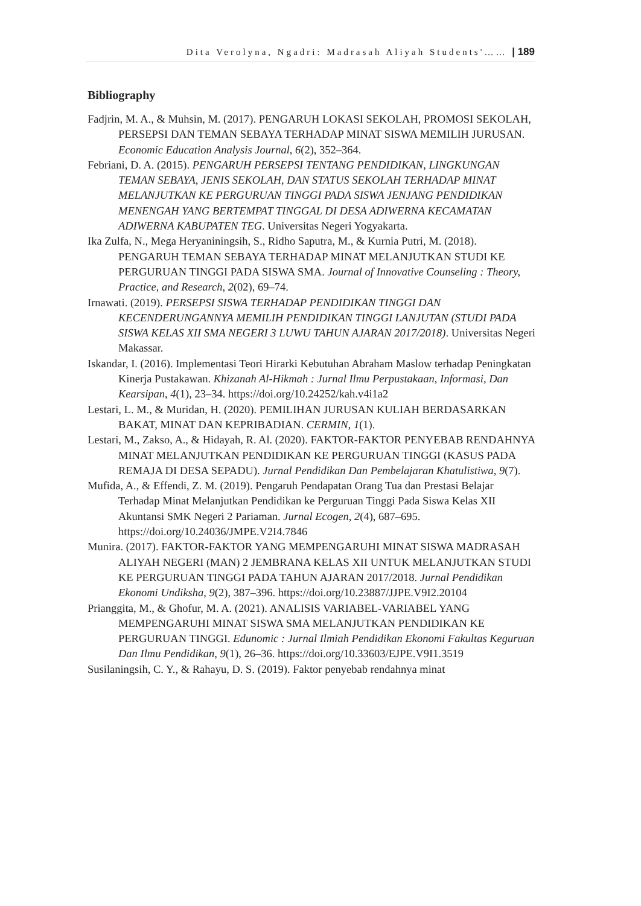Dita Verolyna, Ngadri: Madrasah Aliyah Students'…… | 189
Bibliography
Fadjrin, M. A., & Muhsin, M. (2017). PENGARUH LOKASI SEKOLAH, PROMOSI SEKOLAH, PERSEPSI DAN TEMAN SEBAYA TERHADAP MINAT SISWA MEMILIH JURUSAN. Economic Education Analysis Journal, 6(2), 352–364.
Febriani, D. A. (2015). PENGARUH PERSEPSI TENTANG PENDIDIKAN, LINGKUNGAN TEMAN SEBAYA, JENIS SEKOLAH, DAN STATUS SEKOLAH TERHADAP MINAT MELANJUTKAN KE PERGURUAN TINGGI PADA SISWA JENJANG PENDIDIKAN MENENGAH YANG BERTEMPAT TINGGAL DI DESA ADIWERNA KECAMATAN ADIWERNA KABUPATEN TEG. Universitas Negeri Yogyakarta.
Ika Zulfa, N., Mega Heryaniningsih, S., Ridho Saputra, M., & Kurnia Putri, M. (2018). PENGARUH TEMAN SEBAYA TERHADAP MINAT MELANJUTKAN STUDI KE PERGURUAN TINGGI PADA SISWA SMA. Journal of Innovative Counseling : Theory, Practice, and Research, 2(02), 69–74.
Irnawati. (2019). PERSEPSI SISWA TERHADAP PENDIDIKAN TINGGI DAN KECENDERUNGANNYA MEMILIH PENDIDIKAN TINGGI LANJUTAN (STUDI PADA SISWA KELAS XII SMA NEGERI 3 LUWU TAHUN AJARAN 2017/2018). Universitas Negeri Makassar.
Iskandar, I. (2016). Implementasi Teori Hirarki Kebutuhan Abraham Maslow terhadap Peningkatan Kinerja Pustakawan. Khizanah Al-Hikmah : Jurnal Ilmu Perpustakaan, Informasi, Dan Kearsipan, 4(1), 23–34. https://doi.org/10.24252/kah.v4i1a2
Lestari, L. M., & Muridan, H. (2020). PEMILIHAN JURUSAN KULIAH BERDASARKAN BAKAT, MINAT DAN KEPRIBADIAN. CERMIN, 1(1).
Lestari, M., Zakso, A., & Hidayah, R. Al. (2020). FAKTOR-FAKTOR PENYEBAB RENDAHNYA MINAT MELANJUTKAN PENDIDIKAN KE PERGURUAN TINGGI (KASUS PADA REMAJA DI DESA SEPADU). Jurnal Pendidikan Dan Pembelajaran Khatulistiwa, 9(7).
Mufida, A., & Effendi, Z. M. (2019). Pengaruh Pendapatan Orang Tua dan Prestasi Belajar Terhadap Minat Melanjutkan Pendidikan ke Perguruan Tinggi Pada Siswa Kelas XII Akuntansi SMK Negeri 2 Pariaman. Jurnal Ecogen, 2(4), 687–695. https://doi.org/10.24036/JMPE.V2I4.7846
Munira. (2017). FAKTOR-FAKTOR YANG MEMPENGARUHI MINAT SISWA MADRASAH ALIYAH NEGERI (MAN) 2 JEMBRANA KELAS XII UNTUK MELANJUTKAN STUDI KE PERGURUAN TINGGI PADA TAHUN AJARAN 2017/2018. Jurnal Pendidikan Ekonomi Undiksha, 9(2), 387–396. https://doi.org/10.23887/JJPE.V9I2.20104
Prianggita, M., & Ghofur, M. A. (2021). ANALISIS VARIABEL-VARIABEL YANG MEMPENGARUHI MINAT SISWA SMA MELANJUTKAN PENDIDIKAN KE PERGURUAN TINGGI. Edunomic : Jurnal Ilmiah Pendidikan Ekonomi Fakultas Keguruan Dan Ilmu Pendidikan, 9(1), 26–36. https://doi.org/10.33603/EJPE.V9I1.3519
Susilaningsih, C. Y., & Rahayu, D. S. (2019). Faktor penyebab rendahnya minat